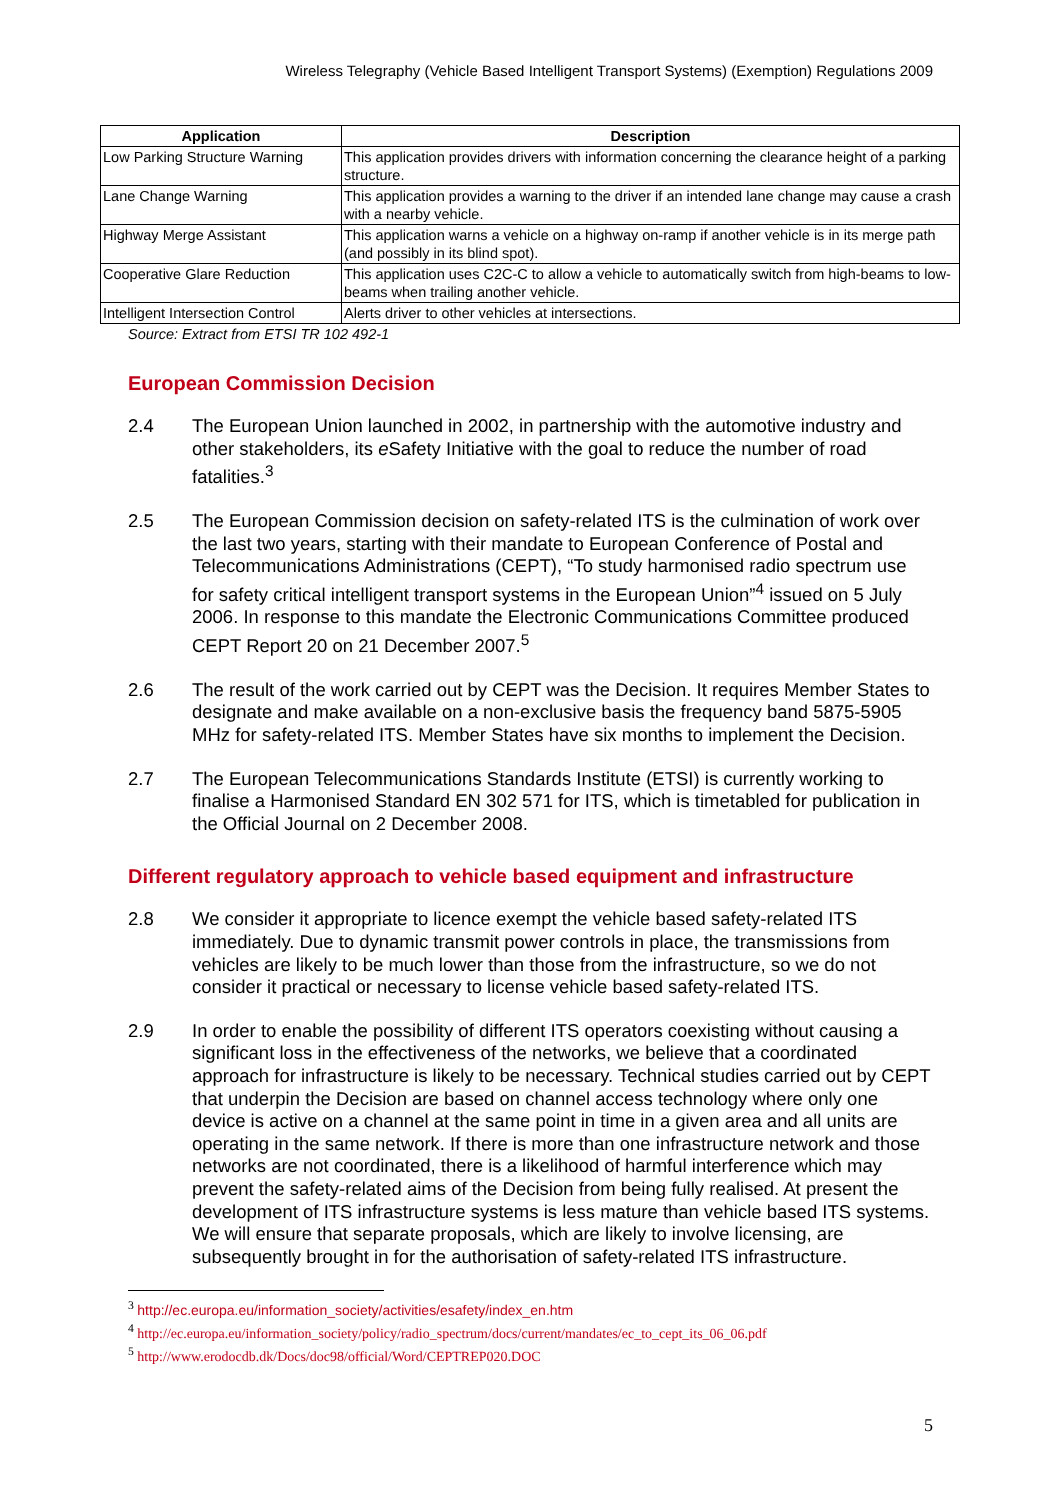Wireless Telegraphy (Vehicle Based Intelligent Transport Systems) (Exemption) Regulations 2009
| Application | Description |
| --- | --- |
| Low Parking Structure Warning | This application provides drivers with information concerning the clearance height of a parking structure. |
| Lane Change Warning | This application provides a warning to the driver if an intended lane change may cause a crash with a nearby vehicle. |
| Highway Merge Assistant | This application warns a vehicle on a highway on-ramp if another vehicle is in its merge path (and possibly in its blind spot). |
| Cooperative Glare Reduction | This application uses C2C-C to allow a vehicle to automatically switch from high-beams to low-beams when trailing another vehicle. |
| Intelligent Intersection Control | Alerts driver to other vehicles at intersections. |
Source: Extract from ETSI TR 102 492-1
European Commission Decision
2.4 The European Union launched in 2002, in partnership with the automotive industry and other stakeholders, its e Safety Initiative with the goal to reduce the number of road fatalities.<sup>3</sup>
2.5 The European Commission decision on safety-related ITS is the culmination of work over the last two years, starting with their mandate to European Conference of Postal and Telecommunications Administrations (CEPT), “To study harmonised radio spectrum use for safety critical intelligent transport systems in the European Union”<sup>4</sup> issued on 5 July 2006. In response to this mandate the Electronic Communications Committee produced CEPT Report 20 on 21 December 2007.<sup>5</sup>
2.6 The result of the work carried out by CEPT was the Decision. It requires Member States to designate and make available on a non-exclusive basis the frequency band 5875-5905 MHz for safety-related ITS. Member States have six months to implement the Decision.
2.7 The European Telecommunications Standards Institute (ETSI) is currently working to finalise a Harmonised Standard EN 302 571 for ITS, which is timetabled for publication in the Official Journal on 2 December 2008.
Different regulatory approach to vehicle based equipment and infrastructure
2.8 We consider it appropriate to licence exempt the vehicle based safety-related ITS immediately. Due to dynamic transmit power controls in place, the transmissions from vehicles are likely to be much lower than those from the infrastructure, so we do not consider it practical or necessary to license vehicle based safety-related ITS.
2.9 In order to enable the possibility of different ITS operators coexisting without causing a significant loss in the effectiveness of the networks, we believe that a coordinated approach for infrastructure is likely to be necessary. Technical studies carried out by CEPT that underpin the Decision are based on channel access technology where only one device is active on a channel at the same point in time in a given area and all units are operating in the same network. If there is more than one infrastructure network and those networks are not coordinated, there is a likelihood of harmful interference which may prevent the safety-related aims of the Decision from being fully realised. At present the development of ITS infrastructure systems is less mature than vehicle based ITS systems. We will ensure that separate proposals, which are likely to involve licensing, are subsequently brought in for the authorisation of safety-related ITS infrastructure.
<sup>3</sup> http://ec.europa.eu/information_society/activities/esafety/index_en.htm
<sup>4</sup> http://ec.europa.eu/information_society/policy/radio_spectrum/docs/current/mandates/ec_to_cept_its_06_06.pdf
<sup>5</sup> http://www.erodocdb.dk/Docs/doc98/official/Word/CEPTREP020.DOC
5